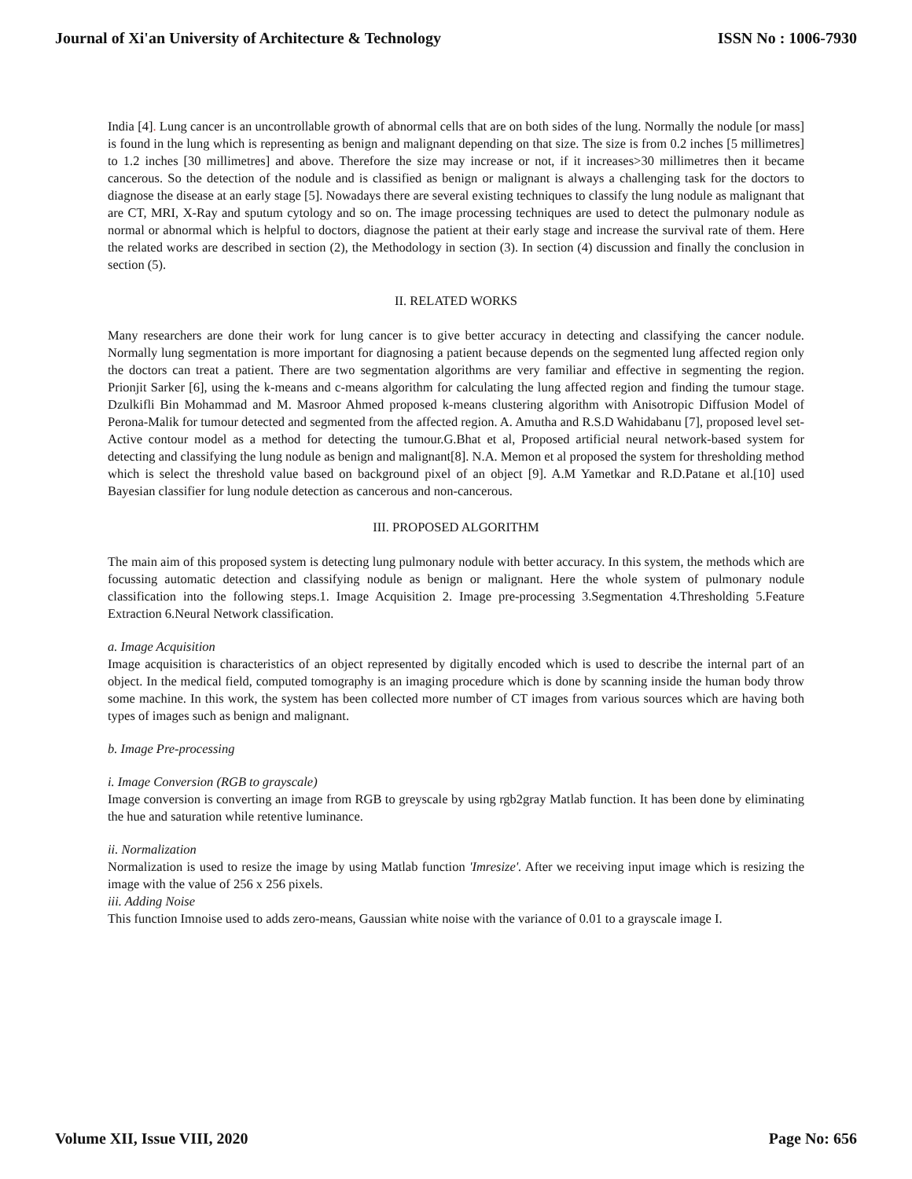Journal of Xi'an University of Architecture & Technology ISSN No : 1006-7930
India [4]. Lung cancer is an uncontrollable growth of abnormal cells that are on both sides of the lung. Normally the nodule [or mass] is found in the lung which is representing as benign and malignant depending on that size. The size is from 0.2 inches [5 millimetres] to 1.2 inches [30 millimetres] and above. Therefore the size may increase or not, if it increases>30 millimetres then it became cancerous. So the detection of the nodule and is classified as benign or malignant is always a challenging task for the doctors to diagnose the disease at an early stage [5]. Nowadays there are several existing techniques to classify the lung nodule as malignant that are CT, MRI, X-Ray and sputum cytology and so on. The image processing techniques are used to detect the pulmonary nodule as normal or abnormal which is helpful to doctors, diagnose the patient at their early stage and increase the survival rate of them. Here the related works are described in section (2), the Methodology in section (3). In section (4) discussion and finally the conclusion in section (5).
II. RELATED WORKS
Many researchers are done their work for lung cancer is to give better accuracy in detecting and classifying the cancer nodule. Normally lung segmentation is more important for diagnosing a patient because depends on the segmented lung affected region only the doctors can treat a patient. There are two segmentation algorithms are very familiar and effective in segmenting the region. Prionjit Sarker [6], using the k-means and c-means algorithm for calculating the lung affected region and finding the tumour stage. Dzulkifli Bin Mohammad and M. Masroor Ahmed proposed k-means clustering algorithm with Anisotropic Diffusion Model of Perona-Malik for tumour detected and segmented from the affected region. A. Amutha and R.S.D Wahidabanu [7], proposed level set-Active contour model as a method for detecting the tumour.G.Bhat et al, Proposed artificial neural network-based system for detecting and classifying the lung nodule as benign and malignant[8]. N.A. Memon et al proposed the system for thresholding method which is select the threshold value based on background pixel of an object [9]. A.M Yametkar and R.D.Patane et al.[10] used Bayesian classifier for lung nodule detection as cancerous and non-cancerous.
III. PROPOSED ALGORITHM
The main aim of this proposed system is detecting lung pulmonary nodule with better accuracy. In this system, the methods which are focussing automatic detection and classifying nodule as benign or malignant. Here the whole system of pulmonary nodule classification into the following steps.1. Image Acquisition 2. Image pre-processing 3.Segmentation 4.Thresholding 5.Feature Extraction 6.Neural Network classification.
a. Image Acquisition
Image acquisition is characteristics of an object represented by digitally encoded which is used to describe the internal part of an object. In the medical field, computed tomography is an imaging procedure which is done by scanning inside the human body throw some machine. In this work, the system has been collected more number of CT images from various sources which are having both types of images such as benign and malignant.
b. Image Pre-processing
i. Image Conversion (RGB to grayscale)
Image conversion is converting an image from RGB to greyscale by using rgb2gray Matlab function. It has been done by eliminating the hue and saturation while retentive luminance.
ii. Normalization
Normalization is used to resize the image by using Matlab function 'Imresize'. After we receiving input image which is resizing the image with the value of 256 x 256 pixels.
iii. Adding Noise
This function Imnoise used to adds zero-means, Gaussian white noise with the variance of 0.01 to a grayscale image I.
Volume XII, Issue VIII, 2020 Page No: 656